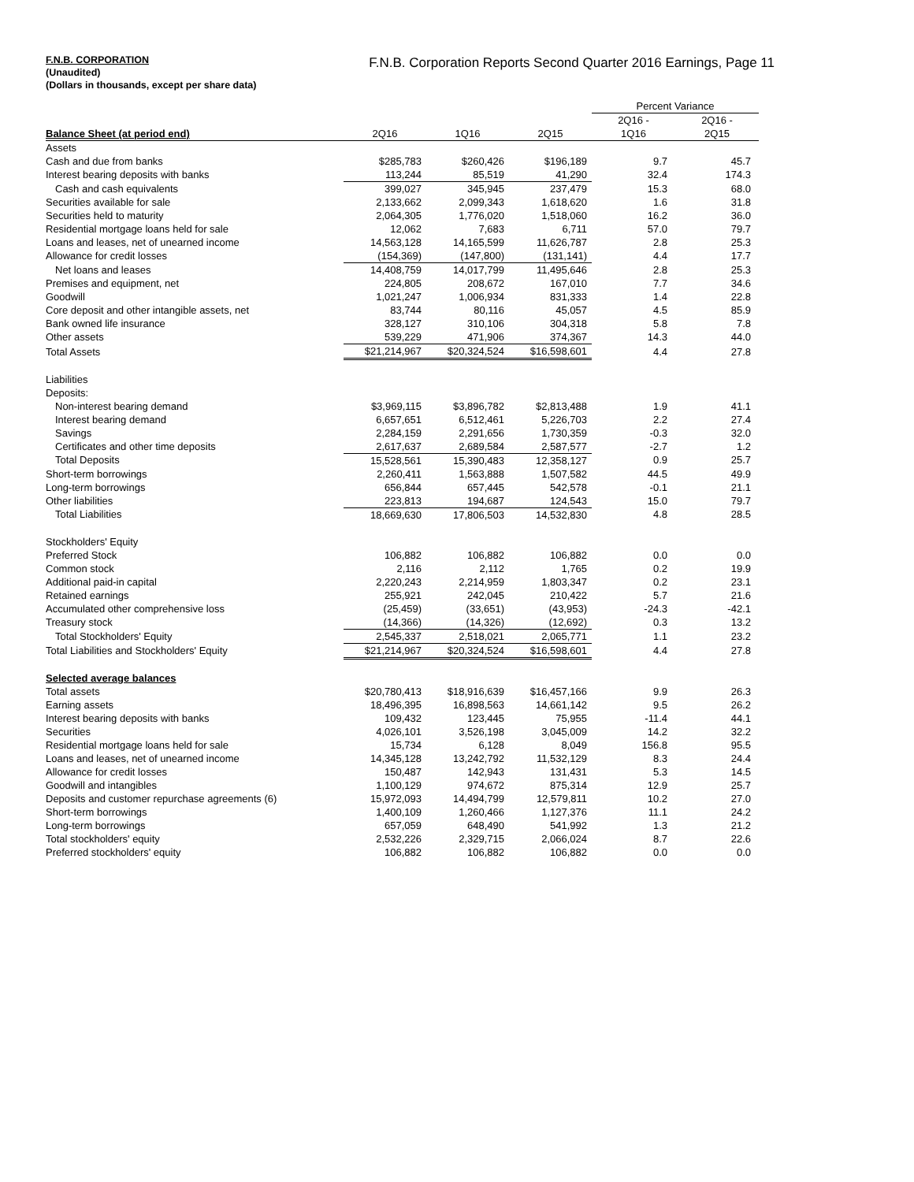F.N.B. CORPORATION
(Unaudited)
(Dollars in thousands, except per share data)
F.N.B. Corporation Reports Second Quarter 2016 Earnings, Page 11
| | | | | Percent Variance | |
| --- | --- | --- | --- | --- | --- |
| | | | | 2Q16 - | 2Q16 - |
| Balance Sheet (at period end) | 2Q16 | 1Q16 | 2Q15 | 1Q16 | 2Q15 |
| Assets | | | | | |
| Cash and due from banks | $285,783 | $260,426 | $196,189 | 9.7 | 45.7 |
| Interest bearing deposits with banks | 113,244 | 85,519 | 41,290 | 32.4 | 174.3 |
| Cash and cash equivalents | 399,027 | 345,945 | 237,479 | 15.3 | 68.0 |
| Securities available for sale | 2,133,662 | 2,099,343 | 1,618,620 | 1.6 | 31.8 |
| Securities held to maturity | 2,064,305 | 1,776,020 | 1,518,060 | 16.2 | 36.0 |
| Residential mortgage loans held for sale | 12,062 | 7,683 | 6,711 | 57.0 | 79.7 |
| Loans and leases, net of unearned income | 14,563,128 | 14,165,599 | 11,626,787 | 2.8 | 25.3 |
| Allowance for credit losses | (154,369) | (147,800) | (131,141) | 4.4 | 17.7 |
| Net loans and leases | 14,408,759 | 14,017,799 | 11,495,646 | 2.8 | 25.3 |
| Premises and equipment, net | 224,805 | 208,672 | 167,010 | 7.7 | 34.6 |
| Goodwill | 1,021,247 | 1,006,934 | 831,333 | 1.4 | 22.8 |
| Core deposit and other intangible assets, net | 83,744 | 80,116 | 45,057 | 4.5 | 85.9 |
| Bank owned life insurance | 328,127 | 310,106 | 304,318 | 5.8 | 7.8 |
| Other assets | 539,229 | 471,906 | 374,367 | 14.3 | 44.0 |
| Total Assets | $21,214,967 | $20,324,524 | $16,598,601 | 4.4 | 27.8 |
| Liabilities | | | | | |
| Deposits: | | | | | |
| Non-interest bearing demand | $3,969,115 | $3,896,782 | $2,813,488 | 1.9 | 41.1 |
| Interest bearing demand | 6,657,651 | 6,512,461 | 5,226,703 | 2.2 | 27.4 |
| Savings | 2,284,159 | 2,291,656 | 1,730,359 | -0.3 | 32.0 |
| Certificates and other time deposits | 2,617,637 | 2,689,584 | 2,587,577 | -2.7 | 1.2 |
| Total Deposits | 15,528,561 | 15,390,483 | 12,358,127 | 0.9 | 25.7 |
| Short-term borrowings | 2,260,411 | 1,563,888 | 1,507,582 | 44.5 | 49.9 |
| Long-term borrowings | 656,844 | 657,445 | 542,578 | -0.1 | 21.1 |
| Other liabilities | 223,813 | 194,687 | 124,543 | 15.0 | 79.7 |
| Total Liabilities | 18,669,630 | 17,806,503 | 14,532,830 | 4.8 | 28.5 |
| Stockholders' Equity | | | | | |
| Preferred Stock | 106,882 | 106,882 | 106,882 | 0.0 | 0.0 |
| Common stock | 2,116 | 2,112 | 1,765 | 0.2 | 19.9 |
| Additional paid-in capital | 2,220,243 | 2,214,959 | 1,803,347 | 0.2 | 23.1 |
| Retained earnings | 255,921 | 242,045 | 210,422 | 5.7 | 21.6 |
| Accumulated other comprehensive loss | (25,459) | (33,651) | (43,953) | -24.3 | -42.1 |
| Treasury stock | (14,366) | (14,326) | (12,692) | 0.3 | 13.2 |
| Total Stockholders' Equity | 2,545,337 | 2,518,021 | 2,065,771 | 1.1 | 23.2 |
| Total Liabilities and Stockholders' Equity | $21,214,967 | $20,324,524 | $16,598,601 | 4.4 | 27.8 |
| Selected average balances | | | | | |
| Total assets | $20,780,413 | $18,916,639 | $16,457,166 | 9.9 | 26.3 |
| Earning assets | 18,496,395 | 16,898,563 | 14,661,142 | 9.5 | 26.2 |
| Interest bearing deposits with banks | 109,432 | 123,445 | 75,955 | -11.4 | 44.1 |
| Securities | 4,026,101 | 3,526,198 | 3,045,009 | 14.2 | 32.2 |
| Residential mortgage loans held for sale | 15,734 | 6,128 | 8,049 | 156.8 | 95.5 |
| Loans and leases, net of unearned income | 14,345,128 | 13,242,792 | 11,532,129 | 8.3 | 24.4 |
| Allowance for credit losses | 150,487 | 142,943 | 131,431 | 5.3 | 14.5 |
| Goodwill and intangibles | 1,100,129 | 974,672 | 875,314 | 12.9 | 25.7 |
| Deposits and customer repurchase agreements (6) | 15,972,093 | 14,494,799 | 12,579,811 | 10.2 | 27.0 |
| Short-term borrowings | 1,400,109 | 1,260,466 | 1,127,376 | 11.1 | 24.2 |
| Long-term borrowings | 657,059 | 648,490 | 541,992 | 1.3 | 21.2 |
| Total stockholders' equity | 2,532,226 | 2,329,715 | 2,066,024 | 8.7 | 22.6 |
| Preferred stockholders' equity | 106,882 | 106,882 | 106,882 | 0.0 | 0.0 |